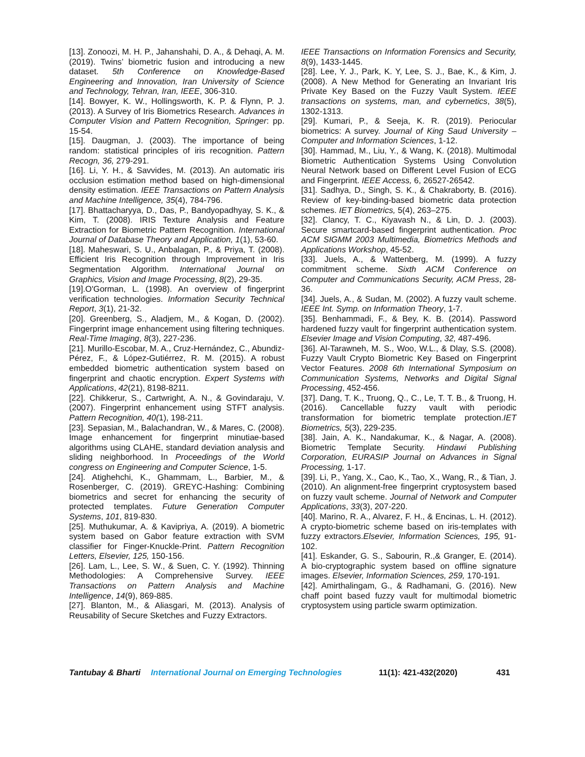[13]. Zonoozi, M. H. P., Jahanshahi, D. A., & Dehaqi, A. M. (2019). Twins’ biometric fusion and introducing a new dataset. 5th Conference on Knowledge-Based Engineering and Innovation, Iran University of Science and Technology, Tehran, Iran, IEEE, 306-310.
[14]. Bowyer, K. W., Hollingsworth, K. P. & Flynn, P. J. (2013). A Survey of Iris Biometrics Research. Advances in Computer Vision and Pattern Recognition, Springer: pp. 15-54.
[15]. Daugman, J. (2003). The importance of being random: statistical principles of iris recognition. Pattern Recogn, 36, 279-291.
[16]. Li, Y. H., & Savvides, M. (2013). An automatic iris occlusion estimation method based on high-dimensional density estimation. IEEE Transactions on Pattern Analysis and Machine Intelligence, 35(4), 784-796.
[17]. Bhattacharyya, D., Das, P., Bandyopadhyay, S. K., & Kim, T. (2008). IRIS Texture Analysis and Feature Extraction for Biometric Pattern Recognition. International Journal of Database Theory and Application, 1(1), 53-60.
[18]. Maheswari, S. U., Anbalagan, P., & Priya, T. (2008). Efficient Iris Recognition through Improvement in Iris Segmentation Algorithm. International Journal on Graphics, Vision and Image Processing, 8(2), 29-35.
[19].O'Gorman, L. (1998). An overview of fingerprint verification technologies. Information Security Technical Report, 3(1), 21-32.
[20]. Greenberg, S., Aladjem, M., & Kogan, D. (2002). Fingerprint image enhancement using filtering techniques. Real-Time Imaging, 8(3), 227-236.
[21]. Murillo-Escobar, M. A., Cruz-Hernández, C., Abundiz-Pérez, F., & López-Gutiérrez, R. M. (2015). A robust embedded biometric authentication system based on fingerprint and chaotic encryption. Expert Systems with Applications, 42(21), 8198-8211.
[22]. Chikkerur, S., Cartwright, A. N., & Govindaraju, V. (2007). Fingerprint enhancement using STFT analysis. Pattern Recognition, 40(1), 198-211.
[23]. Sepasian, M., Balachandran, W., & Mares, C. (2008). Image enhancement for fingerprint minutiae-based algorithms using CLAHE, standard deviation analysis and sliding neighborhood. In Proceedings of the World congress on Engineering and Computer Science, 1-5.
[24]. Atighehchi, K., Ghammam, L., Barbier, M., & Rosenberger, C. (2019). GREYC-Hashing: Combining biometrics and secret for enhancing the security of protected templates. Future Generation Computer Systems, 101, 819-830.
[25]. Muthukumar, A. & Kavipriya, A. (2019). A biometric system based on Gabor feature extraction with SVM classifier for Finger-Knuckle-Print. Pattern Recognition Letters, Elsevier, 125, 150-156.
[26]. Lam, L., Lee, S. W., & Suen, C. Y. (1992). Thinning Methodologies: A Comprehensive Survey. IEEE Transactions on Pattern Analysis and Machine Intelligence, 14(9), 869-885.
[27]. Blanton, M., & Aliasgari, M. (2013). Analysis of Reusability of Secure Sketches and Fuzzy Extractors.
IEEE Transactions on Information Forensics and Security, 8(9), 1433-1445.
[28]. Lee, Y. J., Park, K. Y, Lee, S. J., Bae, K., & Kim, J. (2008). A New Method for Generating an Invariant Iris Private Key Based on the Fuzzy Vault System. IEEE transactions on systems, man, and cybernetics, 38(5), 1302-1313.
[29]. Kumari, P., & Seeja, K. R. (2019). Periocular biometrics: A survey. Journal of King Saud University – Computer and Information Sciences, 1-12.
[30]. Hammad, M., Liu, Y., & Wang, K. (2018). Multimodal Biometric Authentication Systems Using Convolution Neural Network based on Different Level Fusion of ECG and Fingerprint. IEEE Access, 6, 26527-26542.
[31]. Sadhya, D., Singh, S. K., & Chakraborty, B. (2016). Review of key-binding-based biometric data protection schemes. IET Biometrics, 5(4), 263–275.
[32]. Clancy, T. C., Kiyavash N., & Lin, D. J. (2003). Secure smartcard-based fingerprint authentication. Proc ACM SIGMM 2003 Multimedia, Biometrics Methods and Applications Workshop, 45-52.
[33]. Juels, A., & Wattenberg, M. (1999). A fuzzy commitment scheme. Sixth ACM Conference on Computer and Communications Security, ACM Press, 28-36.
[34]. Juels, A., & Sudan, M. (2002). A fuzzy vault scheme. IEEE Int. Symp. on Information Theory, 1-7.
[35]. Benhammadi, F., & Bey, K. B. (2014). Password hardened fuzzy vault for fingerprint authentication system. Elsevier Image and Vision Computing, 32, 487-496.
[36]. Al-Tarawneh, M. S., Woo, W.L., & Dlay, S.S. (2008). Fuzzy Vault Crypto Biometric Key Based on Fingerprint Vector Features. 2008 6th International Symposium on Communication Systems, Networks and Digital Signal Processing, 452-456.
[37]. Dang, T. K., Truong, Q., C., Le, T. T. B., & Truong, H. (2016). Cancellable fuzzy vault with periodic transformation for biometric template protection.IET Biometrics, 5(3), 229-235.
[38]. Jain, A. K., Nandakumar, K., & Nagar, A. (2008). Biometric Template Security. Hindawi Publishing Corporation, EURASIP Journal on Advances in Signal Processing, 1-17.
[39]. Li, P., Yang, X., Cao, K., Tao, X., Wang, R., & Tian, J. (2010). An alignment-free fingerprint cryptosystem based on fuzzy vault scheme. Journal of Network and Computer Applications, 33(3), 207-220.
[40]. Marino, R. A., Alvarez, F. H., & Encinas, L. H. (2012). A crypto-biometric scheme based on iris-templates with fuzzy extractors.Elsevier, Information Sciences, 195, 91-102.
[41]. Eskander, G. S., Sabourin, R.,& Granger, E. (2014). A bio-cryptographic system based on offline signature images. Elsevier, Information Sciences, 259, 170-191.
[42]. Amirthalingam, G., & Radhamani, G. (2016). New chaff point based fuzzy vault for multimodal biometric cryptosystem using particle swarm optimization.
Tantubay & Bharti International Journal on Emerging Technologies 11(1): 421-432(2020) 431